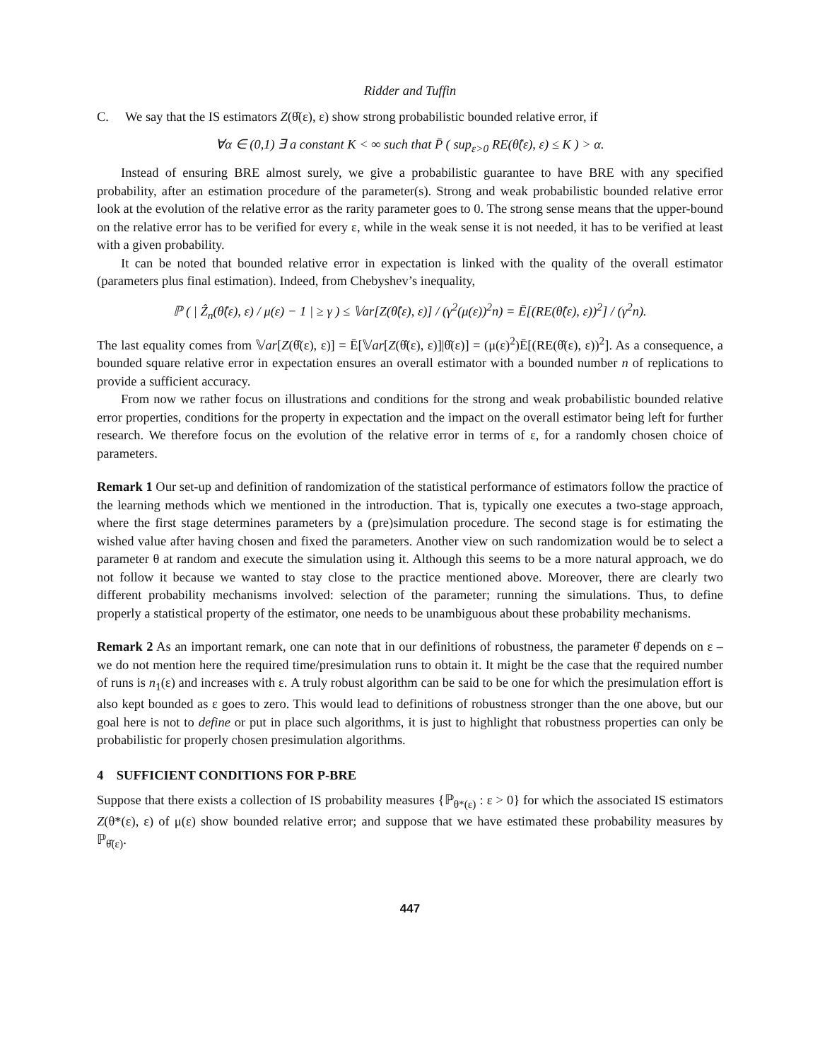Ridder and Tuffin
C. We say that the IS estimators Z(θ̂(ε), ε) show strong probabilistic bounded relative error, if
∀α ∈ (0,1) ∃ a constant K < ∞ such that P̄ ( sup<sub>ε>0</sub> RE(θ̂(ε), ε) ≤ K ) > α.
Instead of ensuring BRE almost surely, we give a probabilistic guarantee to have BRE with any specified probability, after an estimation procedure of the parameter(s). Strong and weak probabilistic bounded relative error look at the evolution of the relative error as the rarity parameter goes to 0. The strong sense means that the upper-bound on the relative error has to be verified for every ε, while in the weak sense it is not needed, it has to be verified at least with a given probability.
It can be noted that bounded relative error in expectation is linked with the quality of the overall estimator (parameters plus final estimation). Indeed, from Chebyshev’s inequality,
ℙ ( | Ẑ<sub>n</sub>(θ̂(ε), ε) / μ(ε) − 1 | ≥ γ ) ≤ 𝕍ar[Z(θ̂(ε), ε)] / (γ<sup>2</sup>(μ(ε))<sup>2</sup>n) = Ē[(RE(θ̂(ε), ε))<sup>2</sup>] / (γ<sup>2</sup>n).
The last equality comes from 𝕍ar[Z(θ̂(ε), ε)] = Ē[𝕍ar[Z(θ̂(ε), ε)]|θ̂(ε)] = (μ(ε)<sup>2</sup>)Ē[(RE(θ̂(ε), ε))<sup>2</sup>]. As a consequence, a bounded square relative error in expectation ensures an overall estimator with a bounded number n of replications to provide a sufficient accuracy.
From now we rather focus on illustrations and conditions for the strong and weak probabilistic bounded relative error properties, conditions for the property in expectation and the impact on the overall estimator being left for further research. We therefore focus on the evolution of the relative error in terms of ε, for a randomly chosen choice of parameters.
Remark 1 Our set-up and definition of randomization of the statistical performance of estimators follow the practice of the learning methods which we mentioned in the introduction. That is, typically one executes a two-stage approach, where the first stage determines parameters by a (pre)simulation procedure. The second stage is for estimating the wished value after having chosen and fixed the parameters. Another view on such randomization would be to select a parameter θ at random and execute the simulation using it. Although this seems to be a more natural approach, we do not follow it because we wanted to stay close to the practice mentioned above. Moreover, there are clearly two different probability mechanisms involved: selection of the parameter; running the simulations. Thus, to define properly a statistical property of the estimator, one needs to be unambiguous about these probability mechanisms.
Remark 2 As an important remark, one can note that in our definitions of robustness, the parameter θ̂ depends on ε – we do not mention here the required time/presimulation runs to obtain it. It might be the case that the required number of runs is n<sub>1</sub>(ε) and increases with ε. A truly robust algorithm can be said to be one for which the presimulation effort is also kept bounded as ε goes to zero. This would lead to definitions of robustness stronger than the one above, but our goal here is not to define or put in place such algorithms, it is just to highlight that robustness properties can only be probabilistic for properly chosen presimulation algorithms.
4 SUFFICIENT CONDITIONS FOR P-BRE
Suppose that there exists a collection of IS probability measures {ℙ<sub>θ*(ε)</sub> : ε > 0} for which the associated IS estimators Z(θ*(ε), ε) of μ(ε) show bounded relative error; and suppose that we have estimated these probability measures by ℙ<sub>θ̂(ε)</sub>.
447